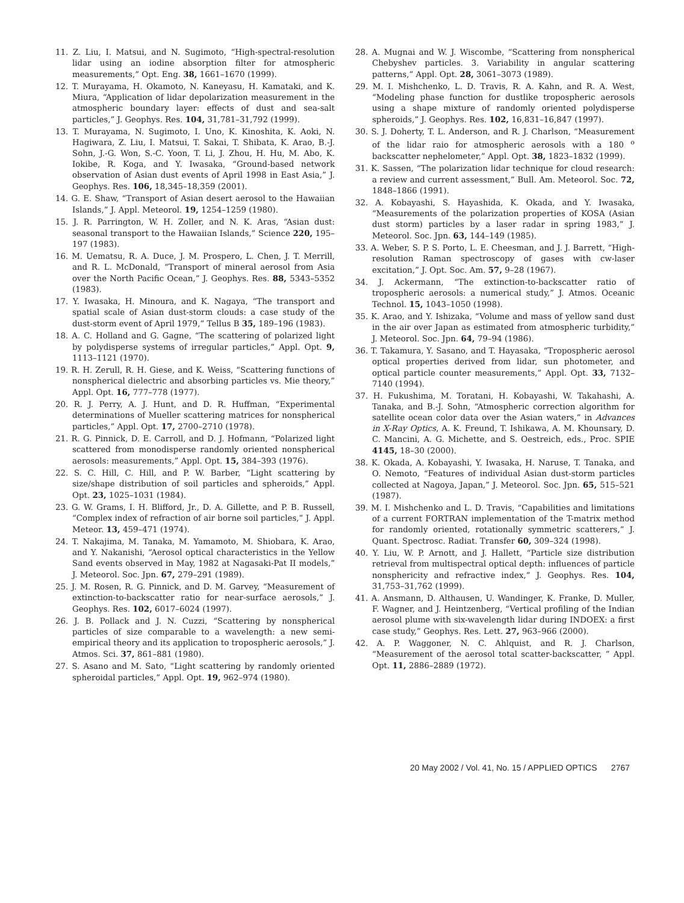11. Z. Liu, I. Matsui, and N. Sugimoto, “High-spectral-resolution lidar using an iodine absorption filter for atmospheric measurements,” Opt. Eng. 38, 1661–1670 (1999).
12. T. Murayama, H. Okamoto, N. Kaneyasu, H. Kamataki, and K. Miura, “Application of lidar depolarization measurement in the atmospheric boundary layer: effects of dust and sea-salt particles,” J. Geophys. Res. 104, 31,781–31,792 (1999).
13. T. Murayama, N. Sugimoto, I. Uno, K. Kinoshita, K. Aoki, N. Hagiwara, Z. Liu, I. Matsui, T. Sakai, T. Shibata, K. Arao, B.-J. Sohn, J.-G. Won, S.-C. Yoon, T. Li, J. Zhou, H. Hu, M. Abo, K. Iokibe, R. Koga, and Y. Iwasaka, “Ground-based network observation of Asian dust events of April 1998 in East Asia,” J. Geophys. Res. 106, 18,345–18,359 (2001).
14. G. E. Shaw, “Transport of Asian desert aerosol to the Hawaiian Islands,” J. Appl. Meteorol. 19, 1254–1259 (1980).
15. J. R. Parrington, W. H. Zoller, and N. K. Aras, “Asian dust: seasonal transport to the Hawaiian Islands,” Science 220, 195–197 (1983).
16. M. Uematsu, R. A. Duce, J. M. Prospero, L. Chen, J. T. Merrill, and R. L. McDonald, “Transport of mineral aerosol from Asia over the North Pacific Ocean,” J. Geophys. Res. 88, 5343–5352 (1983).
17. Y. Iwasaka, H. Minoura, and K. Nagaya, “The transport and spatial scale of Asian dust-storm clouds: a case study of the dust-storm event of April 1979,” Tellus B 35, 189–196 (1983).
18. A. C. Holland and G. Gagne, “The scattering of polarized light by polydisperse systems of irregular particles,” Appl. Opt. 9, 1113–1121 (1970).
19. R. H. Zerull, R. H. Giese, and K. Weiss, “Scattering functions of nonspherical dielectric and absorbing particles vs. Mie theory,” Appl. Opt. 16, 777–778 (1977).
20. R. J. Perry, A. J. Hunt, and D. R. Huffman, “Experimental determinations of Mueller scattering matrices for nonspherical particles,” Appl. Opt. 17, 2700–2710 (1978).
21. R. G. Pinnick, D. E. Carroll, and D. J. Hofmann, “Polarized light scattered from monodisperse randomly oriented nonspherical aerosols: measurements,” Appl. Opt. 15, 384–393 (1976).
22. S. C. Hill, C. Hill, and P. W. Barber, “Light scattering by size/shape distribution of soil particles and spheroids,” Appl. Opt. 23, 1025–1031 (1984).
23. G. W. Grams, I. H. Blifford, Jr., D. A. Gillette, and P. B. Russell, “Complex index of refraction of air borne soil particles,” J. Appl. Meteor. 13, 459–471 (1974).
24. T. Nakajima, M. Tanaka, M. Yamamoto, M. Shiobara, K. Arao, and Y. Nakanishi, “Aerosol optical characteristics in the Yellow Sand events observed in May, 1982 at Nagasaki-Pat II models,” J. Meteorol. Soc. Jpn. 67, 279–291 (1989).
25. J. M. Rosen, R. G. Pinnick, and D. M. Garvey, “Measurement of extinction-to-backscatter ratio for near-surface aerosols,” J. Geophys. Res. 102, 6017–6024 (1997).
26. J. B. Pollack and J. N. Cuzzi, “Scattering by nonspherical particles of size comparable to a wavelength: a new semi-empirical theory and its application to tropospheric aerosols,” J. Atmos. Sci. 37, 861–881 (1980).
27. S. Asano and M. Sato, “Light scattering by randomly oriented spheroidal particles,” Appl. Opt. 19, 962–974 (1980).
28. A. Mugnai and W. J. Wiscombe, “Scattering from nonspherical Chebyshev particles. 3. Variability in angular scattering patterns,” Appl. Opt. 28, 3061–3073 (1989).
29. M. I. Mishchenko, L. D. Travis, R. A. Kahn, and R. A. West, “Modeling phase function for dustlike tropospheric aerosols using a shape mixture of randomly oriented polydisperse spheroids,” J. Geophys. Res. 102, 16,831–16,847 (1997).
30. S. J. Doherty, T. L. Anderson, and R. J. Charlson, “Measurement of the lidar raio for atmospheric aerosols with a 180 <sup>o</sup> backscatter nephelometer,” Appl. Opt. 38, 1823–1832 (1999).
31. K. Sassen, “The polarization lidar technique for cloud research: a review and current assessment,” Bull. Am. Meteorol. Soc. 72, 1848–1866 (1991).
32. A. Kobayashi, S. Hayashida, K. Okada, and Y. Iwasaka, “Measurements of the polarization properties of KOSA (Asian dust storm) particles by a laser radar in spring 1983,” J. Meteorol. Soc. Jpn. 63, 144–149 (1985).
33. A. Weber, S. P. S. Porto, L. E. Cheesman, and J. J. Barrett, “High-resolution Raman spectroscopy of gases with cw-laser excitation,” J. Opt. Soc. Am. 57, 9–28 (1967).
34. J. Ackermann, “The extinction-to-backscatter ratio of tropospheric aerosols: a numerical study,” J. Atmos. Oceanic Technol. 15, 1043–1050 (1998).
35. K. Arao, and Y. Ishizaka, “Volume and mass of yellow sand dust in the air over Japan as estimated from atmospheric turbidity,” J. Meteorol. Soc. Jpn. 64, 79–94 (1986).
36. T. Takamura, Y. Sasano, and T. Hayasaka, “Tropospheric aerosol optical properties derived from lidar, sun photometer, and optical particle counter measurements,” Appl. Opt. 33, 7132–7140 (1994).
37. H. Fukushima, M. Toratani, H. Kobayashi, W. Takahashi, A. Tanaka, and B.-J. Sohn, “Atmospheric correction algorithm for satellite ocean color data over the Asian waters,” in Advances in X-Ray Optics, A. K. Freund, T. Ishikawa, A. M. Khounsary, D. C. Mancini, A. G. Michette, and S. Oestreich, eds., Proc. SPIE 4145, 18–30 (2000).
38. K. Okada, A. Kobayashi, Y. Iwasaka, H. Naruse, T. Tanaka, and O. Nemoto, “Features of individual Asian dust-storm particles collected at Nagoya, Japan,” J. Meteorol. Soc. Jpn. 65, 515–521 (1987).
39. M. I. Mishchenko and L. D. Travis, “Capabilities and limitations of a current FORTRAN implementation of the T-matrix method for randomly oriented, rotationally symmetric scatterers,” J. Quant. Spectrosc. Radiat. Transfer 60, 309–324 (1998).
40. Y. Liu, W. P. Arnott, and J. Hallett, “Particle size distribution retrieval from multispectral optical depth: influences of particle nonsphericity and refractive index,” J. Geophys. Res. 104, 31,753–31,762 (1999).
41. A. Ansmann, D. Althausen, U. Wandinger, K. Franke, D. Muller, F. Wagner, and J. Heintzenberg, “Vertical profiling of the Indian aerosol plume with six-wavelength lidar during INDOEX: a first case study,” Geophys. Res. Lett. 27, 963–966 (2000).
42. A. P. Waggoner, N. C. Ahlquist, and R. J. Charlson, “Measurement of the aerosol total scatter-backscatter, ” Appl. Opt. 11, 2886–2889 (1972).
20 May 2002 / Vol. 41, No. 15 / APPLIED OPTICS 2767